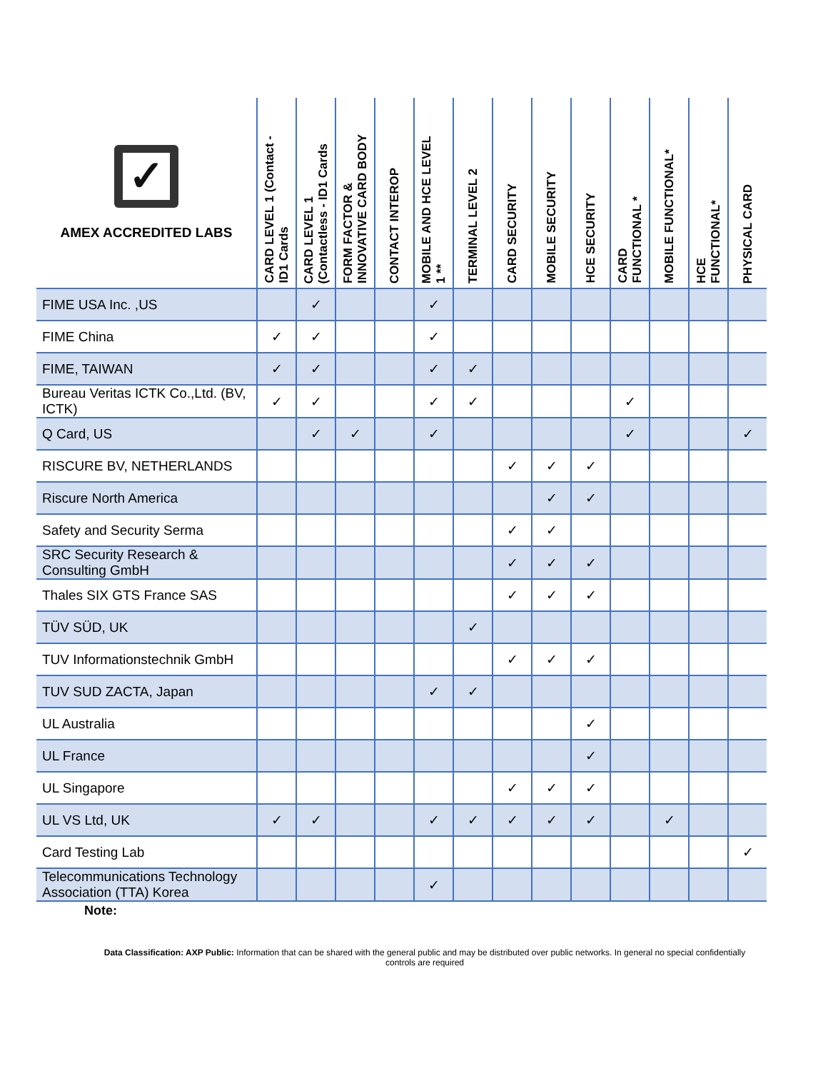| ✓ AMEX ACCREDITED LABS | CARD LEVEL 1 (Contact - ID1 Cards | CARD LEVEL 1 (Contactless - ID1 Cards | FORM FACTOR & INNOVATIVE CARD BODY | CONTACT INTEROP | MOBILE AND HCE LEVEL 1 ** | TERMINAL LEVEL 2 | CARD SECURITY | MOBILE SECURITY | HCE SECURITY | CARD FUNCTIONAL * | MOBILE FUNCTIONAL* | HCE FUNCTIONAL* | PHYSICAL CARD |
| --- | --- | --- | --- | --- | --- | --- | --- | --- | --- | --- | --- | --- | --- |
| FIME USA Inc. ,US | | ✓ | | | ✓ | | | | | | | | |
| FIME China | ✓ | ✓ | | | ✓ | | | | | | | | |
| FIME, TAIWAN | ✓ | ✓ | | | ✓ | ✓ | | | | | | | |
| Bureau Veritas ICTK Co.,Ltd. (BV, ICTK) | ✓ | ✓ | | | ✓ | ✓ | | | | ✓ | | | |
| Q Card, US | | ✓ | ✓ | | ✓ | | | | | ✓ | | | ✓ |
| RISCURE BV, NETHERLANDS | | | | | | | ✓ | ✓ | ✓ | | | | |
| Riscure North America | | | | | | | | ✓ | ✓ | | | | |
| Safety and Security Serma | | | | | | | ✓ | ✓ | | | | | |
| SRC Security Research & Consulting GmbH | | | | | | | ✓ | ✓ | ✓ | | | | |
| Thales SIX GTS France SAS | | | | | | | ✓ | ✓ | ✓ | | | | |
| TÜV SÜD, UK | | | | | | ✓ | | | | | | | |
| TUV Informationstechnik GmbH | | | | | | | ✓ | ✓ | ✓ | | | | |
| TUV SUD ZACTA, Japan | | | | | ✓ | ✓ | | | | | | | |
| UL Australia | | | | | | | | | ✓ | | | | |
| UL France | | | | | | | | | ✓ | | | | |
| UL Singapore | | | | | | | ✓ | ✓ | ✓ | | | | |
| UL VS Ltd, UK | ✓ | ✓ | | | ✓ | ✓ | ✓ | ✓ | ✓ | | ✓ | | |
| Card Testing Lab | | | | | | | | | | | | | ✓ |
| Telecommunications Technology Association (TTA) Korea | | | | | ✓ | | | | | | | | |
Note:
Data Classification: AXP Public: Information that can be shared with the general public and may be distributed over public networks. In general no special confidentially controls are required